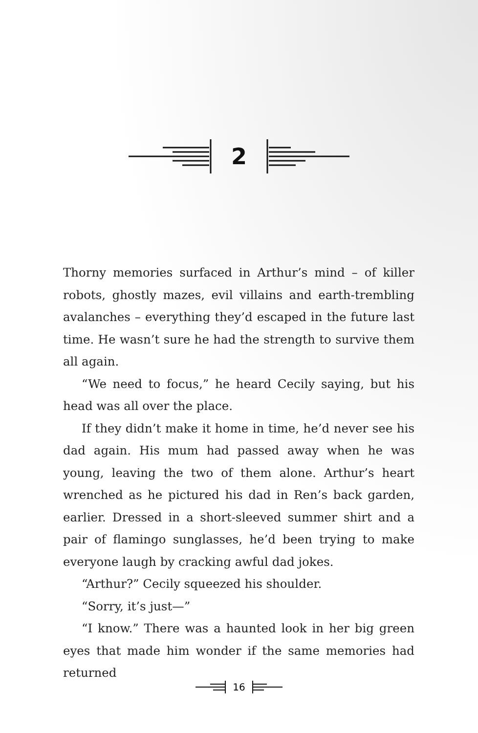2
Thorny memories surfaced in Arthur’s mind – of killer robots, ghostly mazes, evil villains and earth-trembling avalanches – everything they’d escaped in the future last time. He wasn’t sure he had the strength to survive them all again.
“We need to focus,” he heard Cecily saying, but his head was all over the place.
If they didn’t make it home in time, he’d never see his dad again. His mum had passed away when he was young, leaving the two of them alone. Arthur’s heart wrenched as he pictured his dad in Ren’s back garden, earlier. Dressed in a short-sleeved summer shirt and a pair of flamingo sunglasses, he’d been trying to make everyone laugh by cracking awful dad jokes.
“Arthur?” Cecily squeezed his shoulder.
“Sorry, it’s just—”
“I know.” There was a haunted look in her big green eyes that made him wonder if the same memories had returned
16